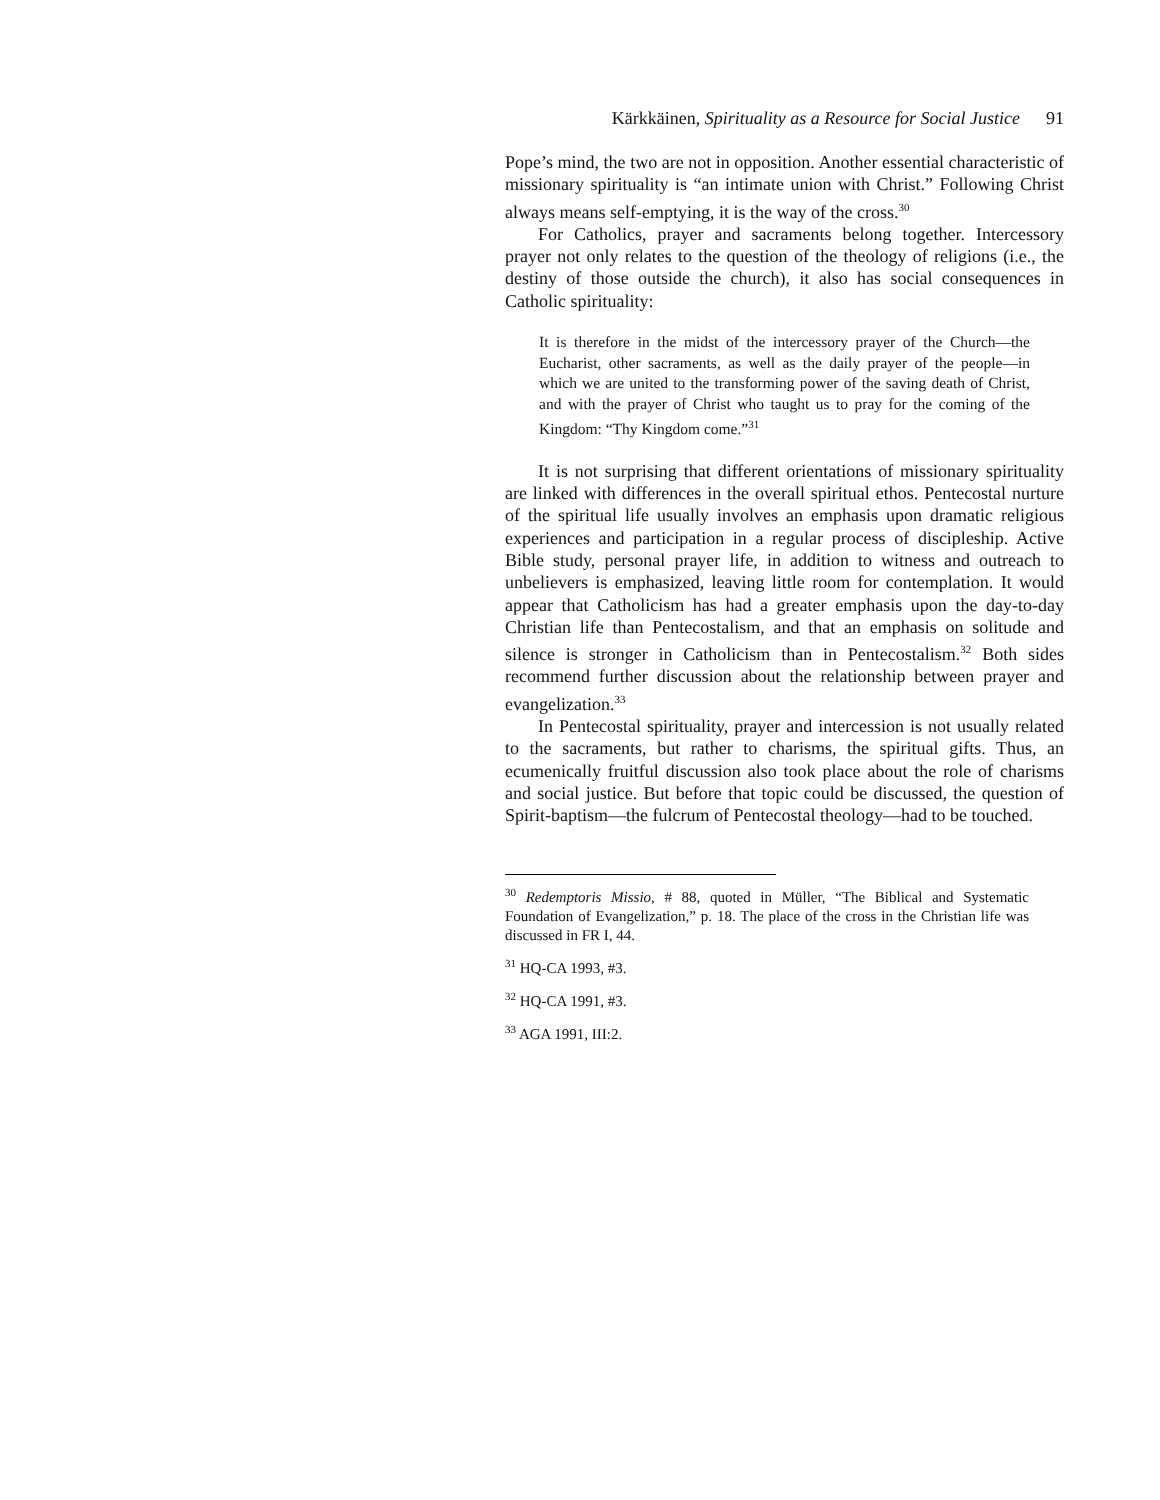Kärkkäinen, Spirituality as a Resource for Social Justice 91
Pope’s mind, the two are not in opposition. Another essential characteristic of missionary spirituality is “an intimate union with Christ.” Following Christ always means self-emptying, it is the way of the cross.<sup>30</sup>
For Catholics, prayer and sacraments belong together. Intercessory prayer not only relates to the question of the theology of religions (i.e., the destiny of those outside the church), it also has social consequences in Catholic spirituality:
It is therefore in the midst of the intercessory prayer of the Church—the Eucharist, other sacraments, as well as the daily prayer of the people—in which we are united to the transforming power of the saving death of Christ, and with the prayer of Christ who taught us to pray for the coming of the Kingdom: “Thy Kingdom come.”<sup>31</sup>
It is not surprising that different orientations of missionary spirituality are linked with differences in the overall spiritual ethos. Pentecostal nurture of the spiritual life usually involves an emphasis upon dramatic religious experiences and participation in a regular process of discipleship. Active Bible study, personal prayer life, in addition to witness and outreach to unbelievers is emphasized, leaving little room for contemplation. It would appear that Catholicism has had a greater emphasis upon the day-to-day Christian life than Pentecostalism, and that an emphasis on solitude and silence is stronger in Catholicism than in Pentecostalism.<sup>32</sup> Both sides recommend further discussion about the relationship between prayer and evangelization.<sup>33</sup>
In Pentecostal spirituality, prayer and intercession is not usually related to the sacraments, but rather to charisms, the spiritual gifts. Thus, an ecumenically fruitful discussion also took place about the role of charisms and social justice. But before that topic could be discussed, the question of Spirit-baptism—the fulcrum of Pentecostal theology—had to be touched.
<sup>30</sup> Redemptoris Missio, # 88, quoted in Müller, “The Biblical and Systematic Foundation of Evangelization,” p. 18. The place of the cross in the Christian life was discussed in FR I, 44.
<sup>31</sup> HQ-CA 1993, #3.
<sup>32</sup> HQ-CA 1991, #3.
<sup>33</sup> AGA 1991, III:2.